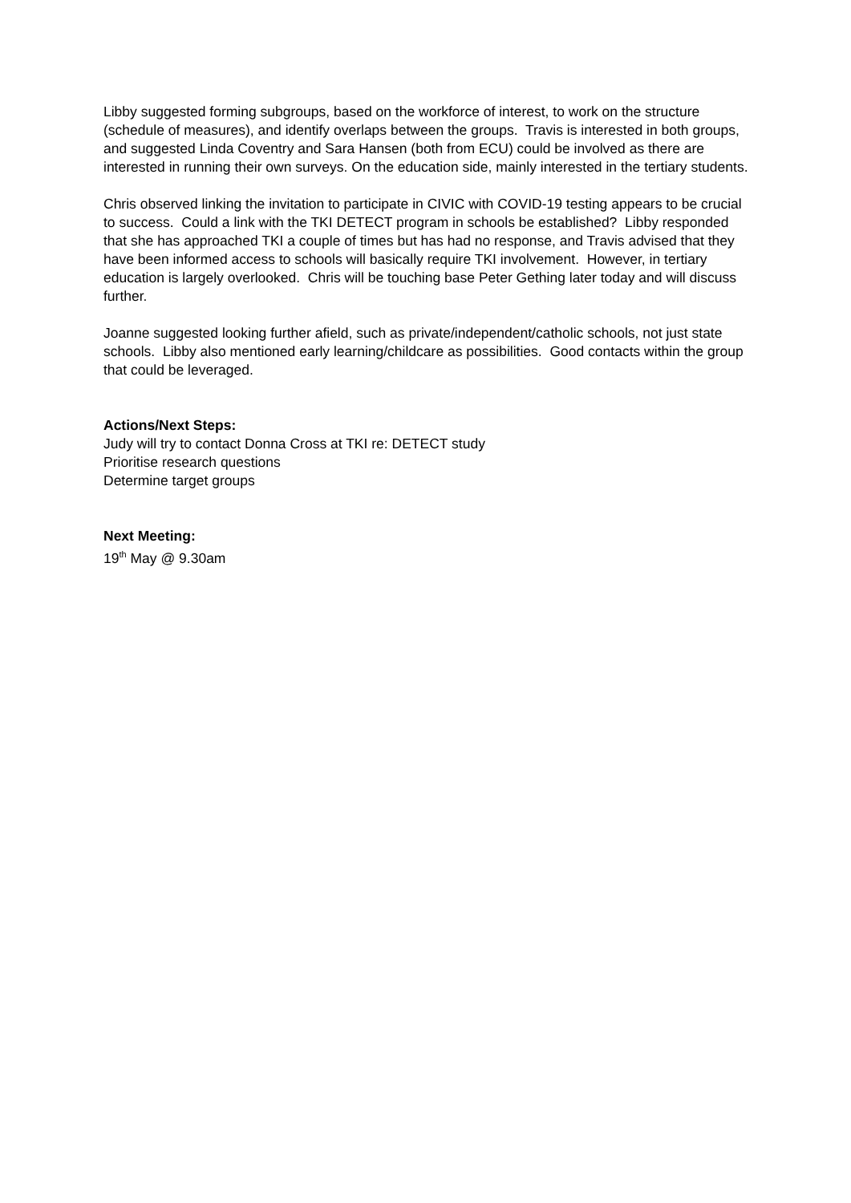Libby suggested forming subgroups, based on the workforce of interest, to work on the structure (schedule of measures), and identify overlaps between the groups. Travis is interested in both groups, and suggested Linda Coventry and Sara Hansen (both from ECU) could be involved as there are interested in running their own surveys. On the education side, mainly interested in the tertiary students.
Chris observed linking the invitation to participate in CIVIC with COVID-19 testing appears to be crucial to success. Could a link with the TKI DETECT program in schools be established? Libby responded that she has approached TKI a couple of times but has had no response, and Travis advised that they have been informed access to schools will basically require TKI involvement. However, in tertiary education is largely overlooked. Chris will be touching base Peter Gething later today and will discuss further.
Joanne suggested looking further afield, such as private/independent/catholic schools, not just state schools. Libby also mentioned early learning/childcare as possibilities. Good contacts within the group that could be leveraged.
Actions/Next Steps:
Judy will try to contact Donna Cross at TKI re: DETECT study
Prioritise research questions
Determine target groups
Next Meeting:
19<sup>th</sup> May @ 9.30am